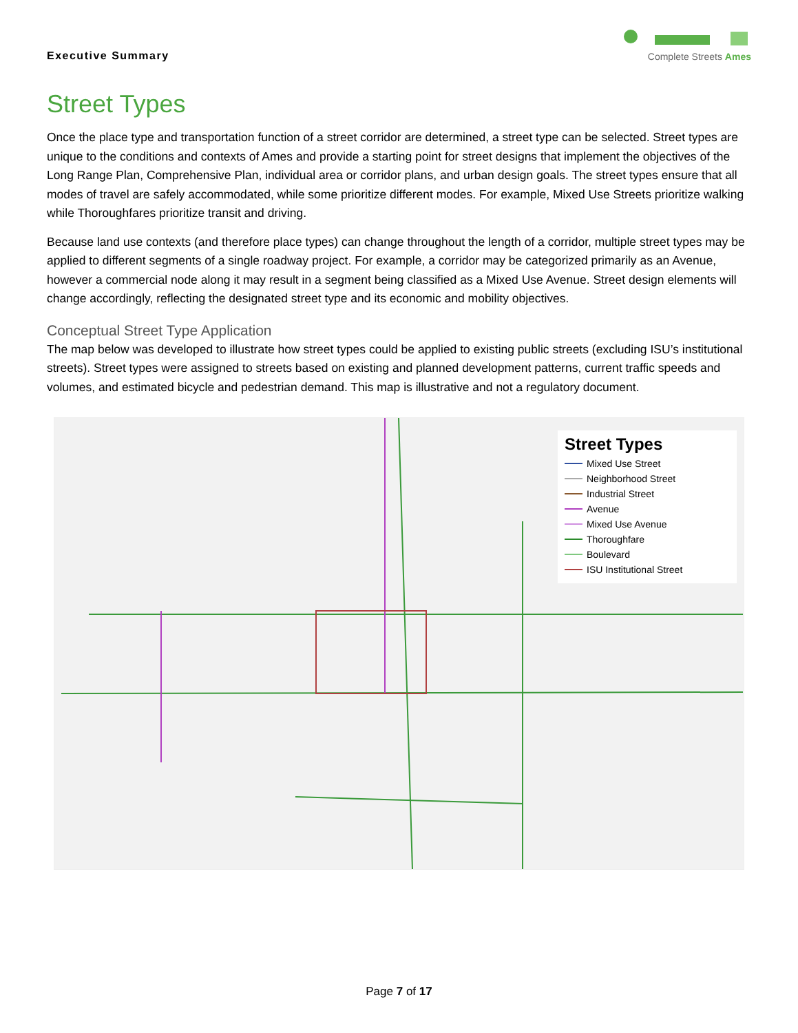Executive Summary
Complete Streets Ames
Street Types
Once the place type and transportation function of a street corridor are determined, a street type can be selected. Street types are unique to the conditions and contexts of Ames and provide a starting point for street designs that implement the objectives of the Long Range Plan, Comprehensive Plan, individual area or corridor plans, and urban design goals. The street types ensure that all modes of travel are safely accommodated, while some prioritize different modes. For example, Mixed Use Streets prioritize walking while Thoroughfares prioritize transit and driving.
Because land use contexts (and therefore place types) can change throughout the length of a corridor, multiple street types may be applied to different segments of a single roadway project. For example, a corridor may be categorized primarily as an Avenue, however a commercial node along it may result in a segment being classified as a Mixed Use Avenue. Street design elements will change accordingly, reflecting the designated street type and its economic and mobility objectives.
Conceptual Street Type Application
The map below was developed to illustrate how street types could be applied to existing public streets (excluding ISU’s institutional streets). Street types were assigned to streets based on existing and planned development patterns, current traffic speeds and volumes, and estimated bicycle and pedestrian demand. This map is illustrative and not a regulatory document.
Street Types
Mixed Use Street
Neighborhood Street
Industrial Street
Avenue
Mixed Use Avenue
Thoroughfare
Boulevard
ISU Institutional Street
Page 7 of 17